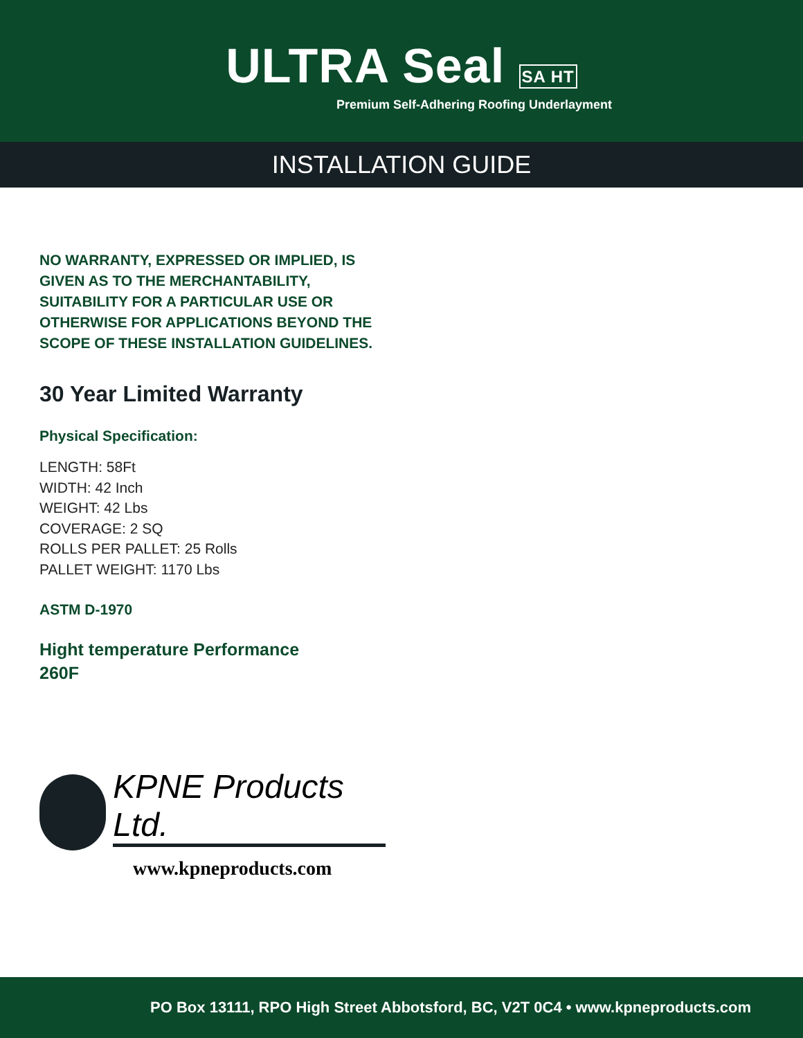ULTRA Seal SA HT
Premium Self-Adhering Roofing Underlayment
INSTALLATION GUIDE
NO WARRANTY, EXPRESSED OR IMPLIED, IS GIVEN AS TO THE MERCHANTABILITY, SUITABILITY FOR A PARTICULAR USE OR OTHERWISE FOR APPLICATIONS BEYOND THE SCOPE OF THESE INSTALLATION GUIDELINES.
30 Year Limited Warranty
Physical Specification:
LENGTH: 58Ft
WIDTH: 42 Inch
WEIGHT: 42 Lbs
COVERAGE: 2 SQ
ROLLS PER PALLET: 25 Rolls
PALLET WEIGHT: 1170 Lbs
ASTM D-1970
Hight temperature Performance
260F
KPNE Products Ltd.
www.kpneproducts.com
PO Box 13111, RPO High Street Abbotsford, BC, V2T 0C4 • www.kpneproducts.com